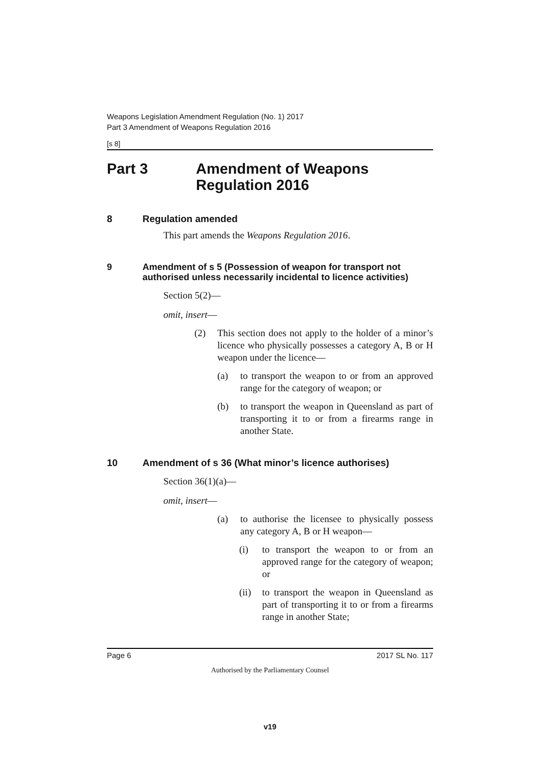Weapons Legislation Amendment Regulation (No. 1) 2017
Part 3 Amendment of Weapons Regulation 2016
[s 8]
Part 3 Amendment of Weapons Regulation 2016
8 Regulation amended
This part amends the Weapons Regulation 2016.
9 Amendment of s 5 (Possession of weapon for transport not authorised unless necessarily incidental to licence activities)
Section 5(2)—
omit, insert—
(2) This section does not apply to the holder of a minor’s licence who physically possesses a category A, B or H weapon under the licence—
(a) to transport the weapon to or from an approved range for the category of weapon; or
(b) to transport the weapon in Queensland as part of transporting it to or from a firearms range in another State.
10 Amendment of s 36 (What minor’s licence authorises)
Section 36(1)(a)—
omit, insert—
(a) to authorise the licensee to physically possess any category A, B or H weapon—
(i) to transport the weapon to or from an approved range for the category of weapon; or
(ii)
to transport the weapon in Queensland as part of transporting it to or from a firearms range in another State;
Page 6 2017 SL No. 117
Authorised by the Parliamentary Counsel
v19